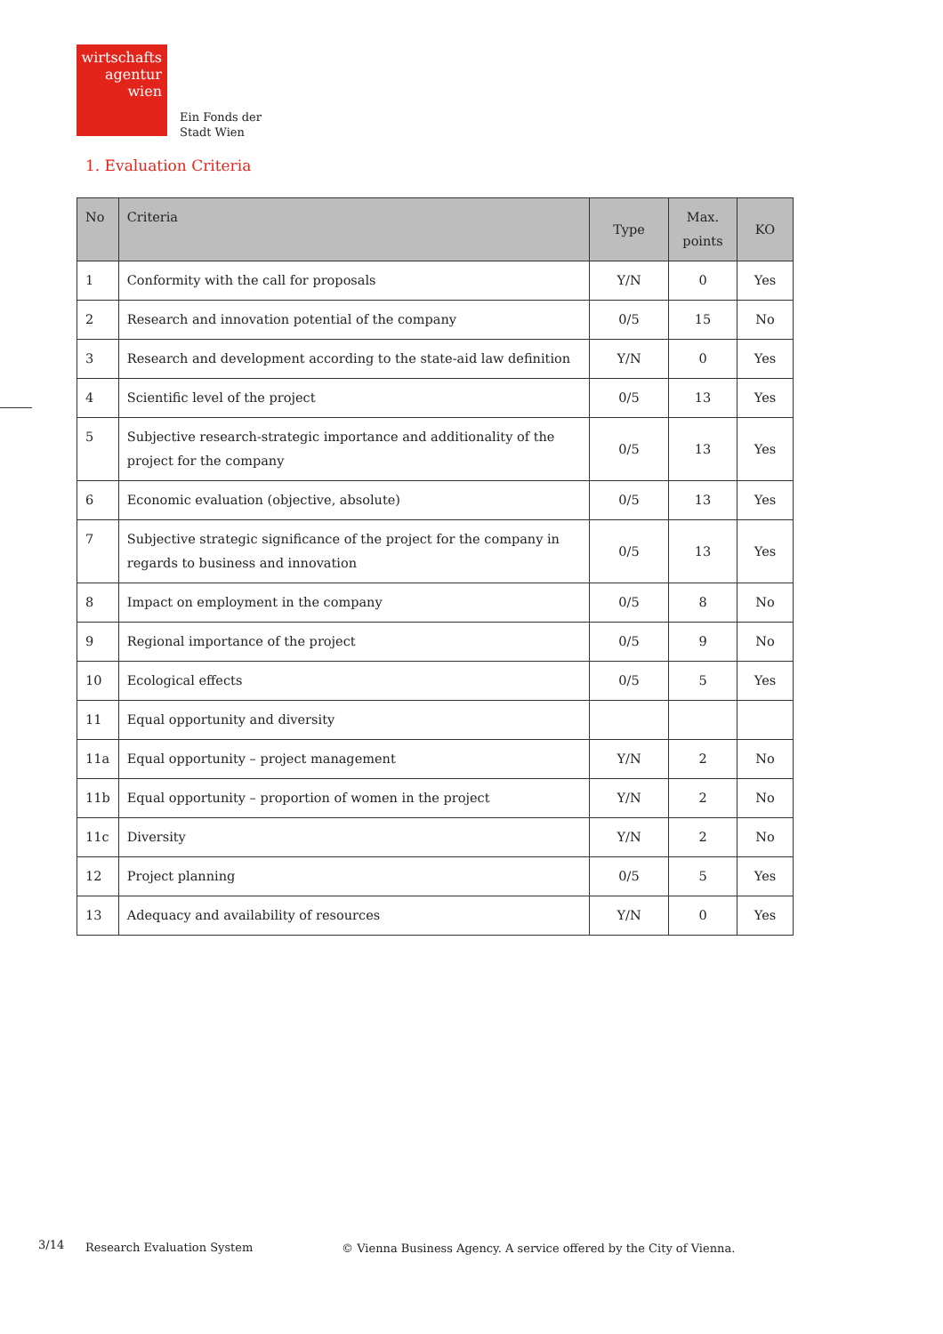wirtschafts
agentur
wien
Ein Fonds der
Stadt Wien
1. Evaluation Criteria
| No | Criteria | Type | Max. points | KO |
| --- | --- | --- | --- | --- |
| 1 | Conformity with the call for proposals | Y/N | 0 | Yes |
| 2 | Research and innovation potential of the company | 0/5 | 15 | No |
| 3 | Research and development according to the state-aid law definition | Y/N | 0 | Yes |
| 4 | Scientific level of the project | 0/5 | 13 | Yes |
| 5 | Subjective research-strategic importance and additionality of the project for the company | 0/5 | 13 | Yes |
| 6 | Economic evaluation (objective, absolute) | 0/5 | 13 | Yes |
| 7 | Subjective strategic significance of the project for the company in regards to business and innovation | 0/5 | 13 | Yes |
| 8 | Impact on employment in the company | 0/5 | 8 | No |
| 9 | Regional importance of the project | 0/5 | 9 | No |
| 10 | Ecological effects | 0/5 | 5 | Yes |
| 11 | Equal opportunity and diversity | | | |
| 11a | Equal opportunity – project management | Y/N | 2 | No |
| 11b | Equal opportunity – proportion of women in the project | Y/N | 2 | No |
| 11c | Diversity | Y/N | 2 | No |
| 12 | Project planning | 0/5 | 5 | Yes |
| 13 | Adequacy and availability of resources | Y/N | 0 | Yes |
3/14 Research Evaluation System
© Vienna Business Agency. A service offered by the City of Vienna.